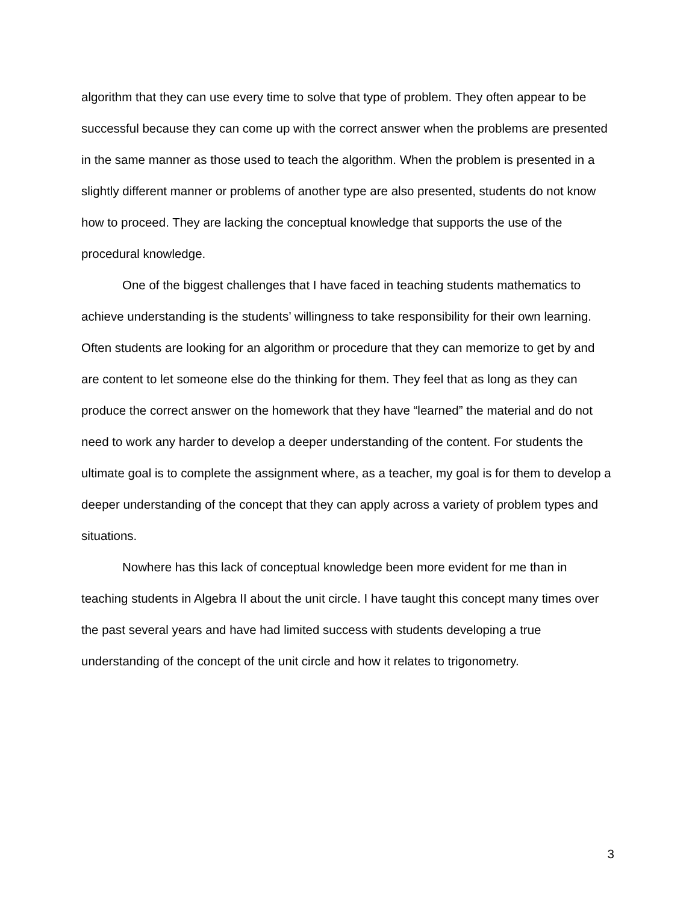algorithm that they can use every time to solve that type of problem. They often appear to be successful because they can come up with the correct answer when the problems are presented in the same manner as those used to teach the algorithm. When the problem is presented in a slightly different manner or problems of another type are also presented, students do not know how to proceed. They are lacking the conceptual knowledge that supports the use of the procedural knowledge.
One of the biggest challenges that I have faced in teaching students mathematics to achieve understanding is the students’ willingness to take responsibility for their own learning. Often students are looking for an algorithm or procedure that they can memorize to get by and are content to let someone else do the thinking for them. They feel that as long as they can produce the correct answer on the homework that they have “learned” the material and do not need to work any harder to develop a deeper understanding of the content. For students the ultimate goal is to complete the assignment where, as a teacher, my goal is for them to develop a deeper understanding of the concept that they can apply across a variety of problem types and situations.
Nowhere has this lack of conceptual knowledge been more evident for me than in teaching students in Algebra II about the unit circle. I have taught this concept many times over the past several years and have had limited success with students developing a true understanding of the concept of the unit circle and how it relates to trigonometry.
3